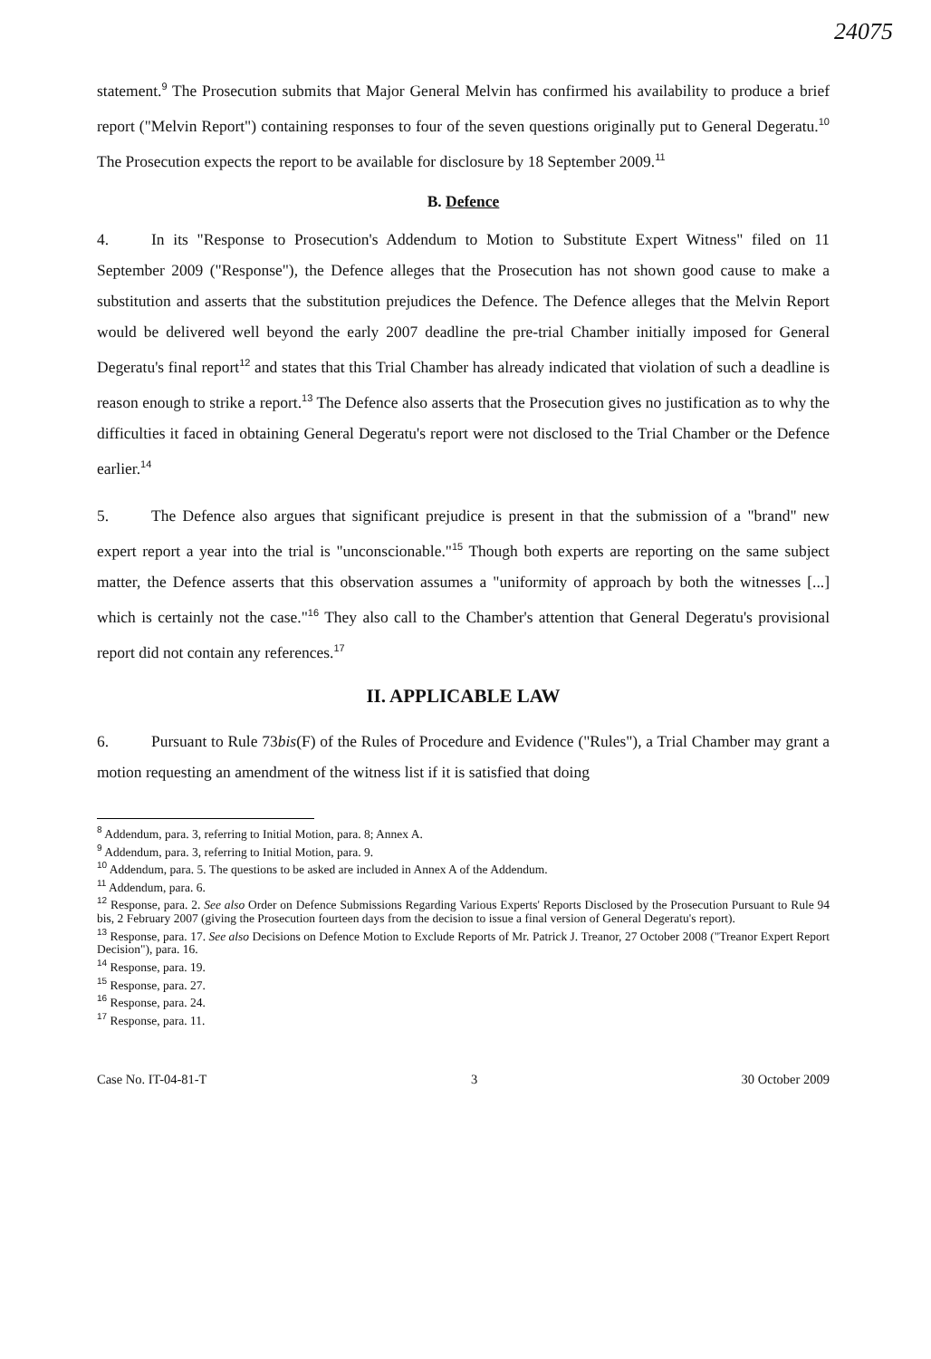24075
statement.<sup>9</sup> The Prosecution submits that Major General Melvin has confirmed his availability to produce a brief report ("Melvin Report") containing responses to four of the seven questions originally put to General Degeratu.<sup>10</sup> The Prosecution expects the report to be available for disclosure by 18 September 2009.<sup>11</sup>
B. Defence
4. In its "Response to Prosecution's Addendum to Motion to Substitute Expert Witness" filed on 11 September 2009 ("Response"), the Defence alleges that the Prosecution has not shown good cause to make a substitution and asserts that the substitution prejudices the Defence. The Defence alleges that the Melvin Report would be delivered well beyond the early 2007 deadline the pre-trial Chamber initially imposed for General Degeratu's final report<sup>12</sup> and states that this Trial Chamber has already indicated that violation of such a deadline is reason enough to strike a report.<sup>13</sup> The Defence also asserts that the Prosecution gives no justification as to why the difficulties it faced in obtaining General Degeratu's report were not disclosed to the Trial Chamber or the Defence earlier.<sup>14</sup>
5. The Defence also argues that significant prejudice is present in that the submission of a "brand" new expert report a year into the trial is "unconscionable."<sup>15</sup> Though both experts are reporting on the same subject matter, the Defence asserts that this observation assumes a "uniformity of approach by both the witnesses [...] which is certainly not the case."<sup>16</sup> They also call to the Chamber's attention that General Degeratu's provisional report did not contain any references.<sup>17</sup>
II. APPLICABLE LAW
6. Pursuant to Rule 73bis(F) of the Rules of Procedure and Evidence ("Rules"), a Trial Chamber may grant a motion requesting an amendment of the witness list if it is satisfied that doing
<sup>8</sup> Addendum, para. 3, referring to Initial Motion, para. 8; Annex A.
<sup>9</sup> Addendum, para. 3, referring to Initial Motion, para. 9.
<sup>10</sup> Addendum, para. 5. The questions to be asked are included in Annex A of the Addendum.
<sup>11</sup> Addendum, para. 6.
<sup>12</sup> Response, para. 2. See also Order on Defence Submissions Regarding Various Experts' Reports Disclosed by the Prosecution Pursuant to Rule 94 bis, 2 February 2007 (giving the Prosecution fourteen days from the decision to issue a final version of General Degeratu's report).
<sup>13</sup> Response, para. 17. See also Decisions on Defence Motion to Exclude Reports of Mr. Patrick J. Treanor, 27 October 2008 ("Treanor Expert Report Decision"), para. 16.
<sup>14</sup> Response, para. 19.
<sup>15</sup> Response, para. 27.
<sup>16</sup> Response, para. 24.
<sup>17</sup> Response, para. 11.
Case No. IT-04-81-T 3 30 October 2009